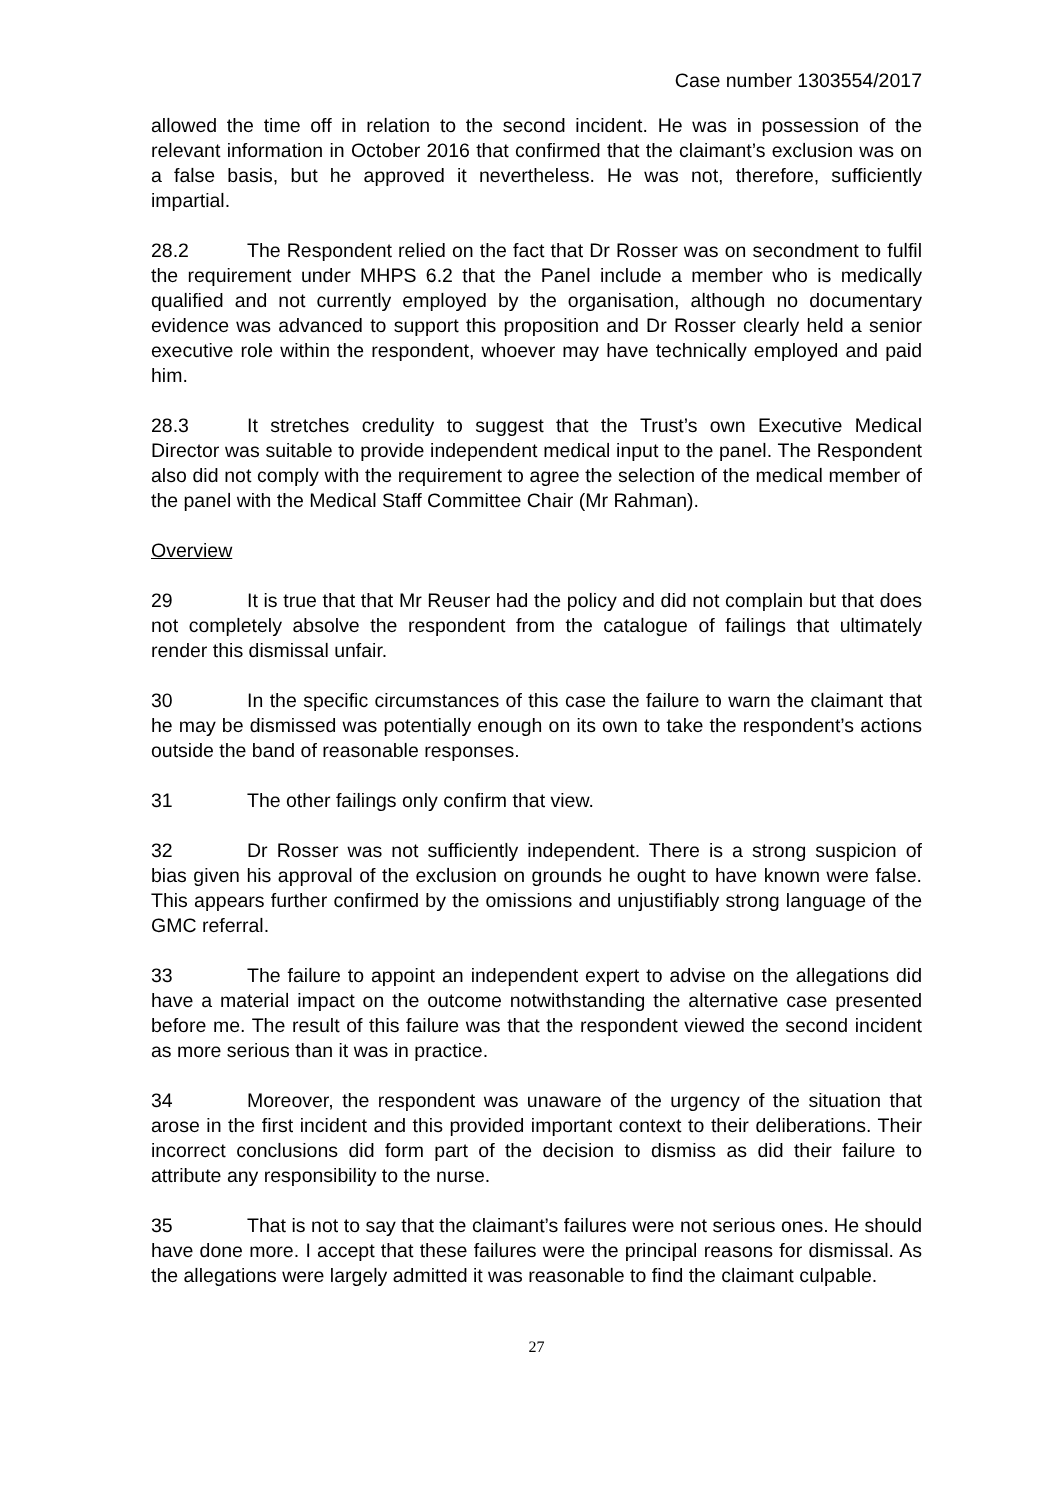Case number 1303554/2017
allowed the time off in relation to the second incident. He was in possession of the relevant information in October 2016 that confirmed that the claimant’s exclusion was on a false basis, but he approved it nevertheless. He was not, therefore, sufficiently impartial.
28.2 The Respondent relied on the fact that Dr Rosser was on secondment to fulfil the requirement under MHPS 6.2 that the Panel include a member who is medically qualified and not currently employed by the organisation, although no documentary evidence was advanced to support this proposition and Dr Rosser clearly held a senior executive role within the respondent, whoever may have technically employed and paid him.
28.3 It stretches credulity to suggest that the Trust’s own Executive Medical Director was suitable to provide independent medical input to the panel. The Respondent also did not comply with the requirement to agree the selection of the medical member of the panel with the Medical Staff Committee Chair (Mr Rahman).
Overview
29 It is true that that Mr Reuser had the policy and did not complain but that does not completely absolve the respondent from the catalogue of failings that ultimately render this dismissal unfair.
30 In the specific circumstances of this case the failure to warn the claimant that he may be dismissed was potentially enough on its own to take the respondent’s actions outside the band of reasonable responses.
31 The other failings only confirm that view.
32 Dr Rosser was not sufficiently independent. There is a strong suspicion of bias given his approval of the exclusion on grounds he ought to have known were false. This appears further confirmed by the omissions and unjustifiably strong language of the GMC referral.
33 The failure to appoint an independent expert to advise on the allegations did have a material impact on the outcome notwithstanding the alternative case presented before me. The result of this failure was that the respondent viewed the second incident as more serious than it was in practice.
34 Moreover, the respondent was unaware of the urgency of the situation that arose in the first incident and this provided important context to their deliberations. Their incorrect conclusions did form part of the decision to dismiss as did their failure to attribute any responsibility to the nurse.
35 That is not to say that the claimant’s failures were not serious ones. He should have done more. I accept that these failures were the principal reasons for dismissal. As the allegations were largely admitted it was reasonable to find the claimant culpable.
27